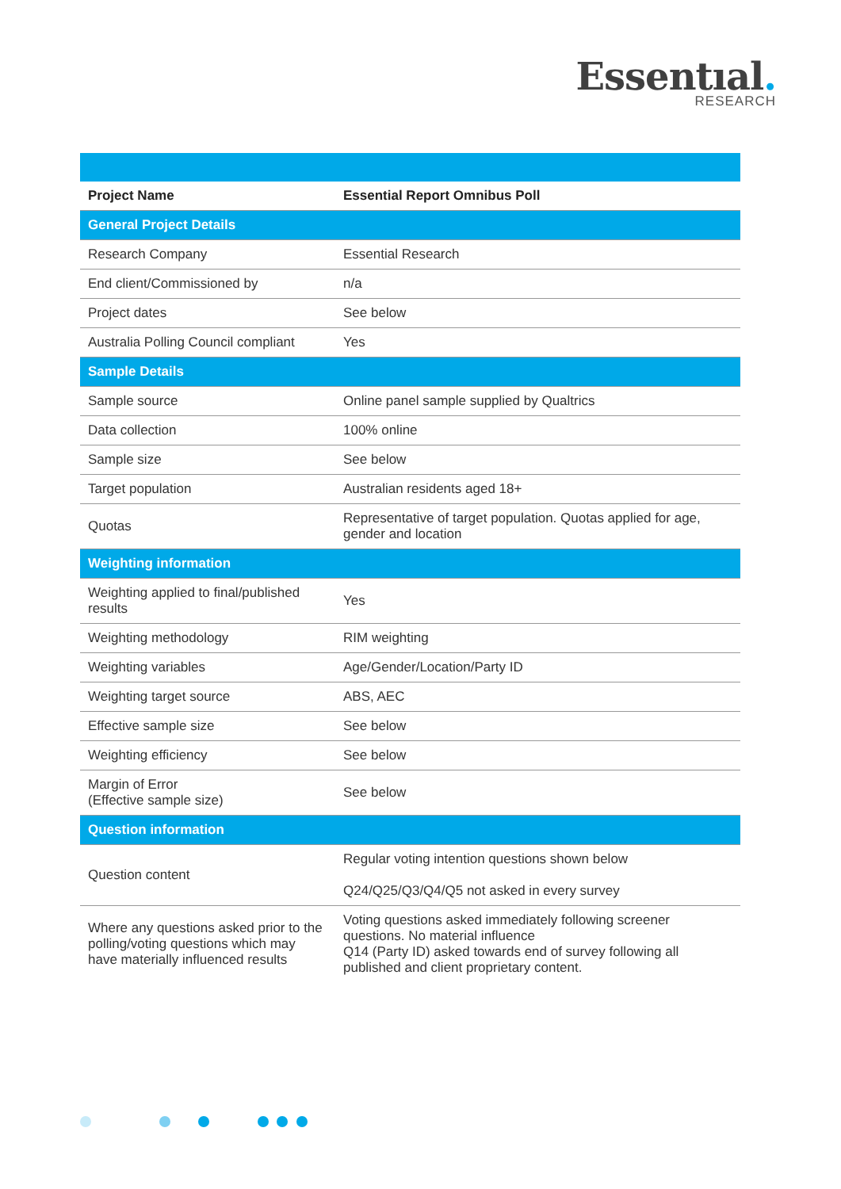Essentıal.
RESEARCH
| Project Name | Essential Report Omnibus Poll |
| --- | --- |
| General Project Details | |
| Research Company | Essential Research |
| End client/Commissioned by | n/a |
| Project dates | See below |
| Australia Polling Council compliant | Yes |
| Sample Details | |
| Sample source | Online panel sample supplied by Qualtrics |
| Data collection | 100% online |
| Sample size | See below |
| Target population | Australian residents aged 18+ |
| Quotas | Representative of target population. Quotas applied for age, gender and location |
| Weighting information | |
| Weighting applied to final/published results | Yes |
| Weighting methodology | RIM weighting |
| Weighting variables | Age/Gender/Location/Party ID |
| Weighting target source | ABS, AEC |
| Effective sample size | See below |
| Weighting efficiency | See below |
| Margin of Error (Effective sample size) | See below |
| Question information | |
| Question content | Regular voting intention questions shown below Q24/Q25/Q3/Q4/Q5 not asked in every survey |
| Where any questions asked prior to the polling/voting questions which may have materially influenced results | Voting questions asked immediately following screener questions. No material influence Q14 (Party ID) asked towards end of survey following all published and client proprietary content. |